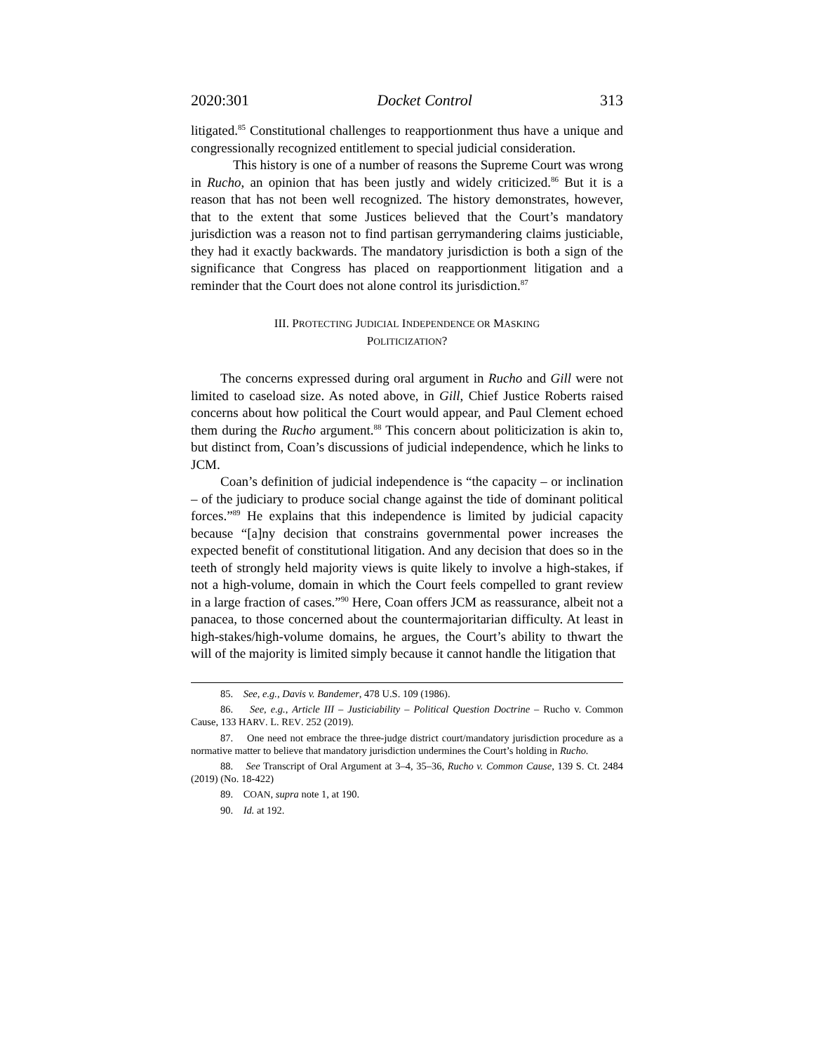2020:301 Docket Control 313
litigated.<sup>85</sup> Constitutional challenges to reapportionment thus have a unique and congressionally recognized entitlement to special judicial consideration.
This history is one of a number of reasons the Supreme Court was wrong in Rucho, an opinion that has been justly and widely criticized.<sup>86</sup> But it is a reason that has not been well recognized. The history demonstrates, however, that to the extent that some Justices believed that the Court’s mandatory jurisdiction was a reason not to find partisan gerrymandering claims justiciable, they had it exactly backwards. The mandatory jurisdiction is both a sign of the significance that Congress has placed on reapportionment litigation and a reminder that the Court does not alone control its jurisdiction.<sup>87</sup>
III. PROTECTING JUDICIAL INDEPENDENCE OR MASKING
POLITICIZATION?
The concerns expressed during oral argument in Rucho and Gill were not limited to caseload size. As noted above, in Gill, Chief Justice Roberts raised concerns about how political the Court would appear, and Paul Clement echoed them during the Rucho argument.<sup>88</sup> This concern about politicization is akin to, but distinct from, Coan’s discussions of judicial independence, which he links to JCM.
Coan’s definition of judicial independence is “the capacity – or inclination – of the judiciary to produce social change against the tide of dominant political forces.”<sup>89</sup> He explains that this independence is limited by judicial capacity because “[a]ny decision that constrains governmental power increases the expected benefit of constitutional litigation. And any decision that does so in the teeth of strongly held majority views is quite likely to involve a high-stakes, if not a high-volume, domain in which the Court feels compelled to grant review in a large fraction of cases.”<sup>90</sup> Here, Coan offers JCM as reassurance, albeit not a panacea, to those concerned about the countermajoritarian difficulty. At least in high-stakes/high-volume domains, he argues, the Court’s ability to thwart the will of the majority is limited simply because it cannot handle the litigation that
85. See, e.g., Davis v. Bandemer, 478 U.S. 109 (1986).
86. See, e.g., Article III – Justiciability – Political Question Doctrine – Rucho v. Common Cause, 133 HARV. L. REV. 252 (2019).
87. One need not embrace the three-judge district court/mandatory jurisdiction procedure as a normative matter to believe that mandatory jurisdiction undermines the Court’s holding in Rucho.
88. See Transcript of Oral Argument at 3–4, 35–36, Rucho v. Common Cause, 139 S. Ct. 2484 (2019) (No. 18-422)
89. COAN, supra note 1, at 190.
90. Id. at 192.